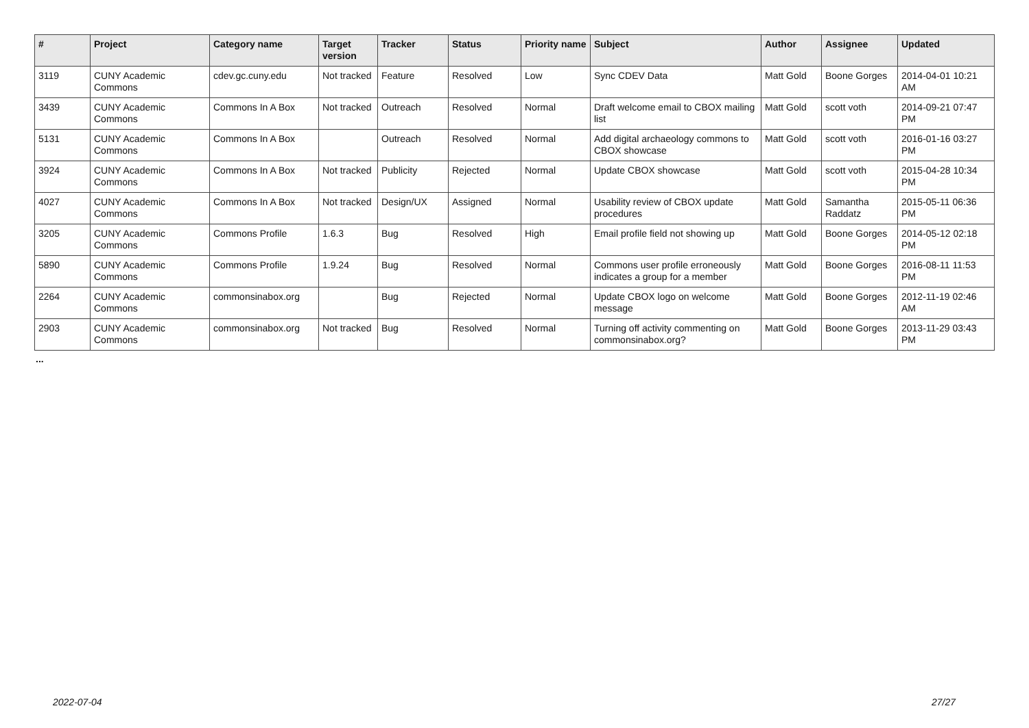| # | Project | Category name | Target version | Tracker | Status | Priority name | Subject | Author | Assignee | Updated |
| --- | --- | --- | --- | --- | --- | --- | --- | --- | --- | --- |
| 3119 | CUNY Academic Commons | cdev.gc.cuny.edu | Not tracked | Feature | Resolved | Low | Sync CDEV Data | Matt Gold | Boone Gorges | 2014-04-01 10:21 AM |
| 3439 | CUNY Academic Commons | Commons In A Box | Not tracked | Outreach | Resolved | Normal | Draft welcome email to CBOX mailing list | Matt Gold | scott voth | 2014-09-21 07:47 PM |
| 5131 | CUNY Academic Commons | Commons In A Box | | Outreach | Resolved | Normal | Add digital archaeology commons to CBOX showcase | Matt Gold | scott voth | 2016-01-16 03:27 PM |
| 3924 | CUNY Academic Commons | Commons In A Box | Not tracked | Publicity | Rejected | Normal | Update CBOX showcase | Matt Gold | scott voth | 2015-04-28 10:34 PM |
| 4027 | CUNY Academic Commons | Commons In A Box | Not tracked | Design/UX | Assigned | Normal | Usability review of CBOX update procedures | Matt Gold | Samantha Raddatz | 2015-05-11 06:36 PM |
| 3205 | CUNY Academic Commons | Commons Profile | 1.6.3 | Bug | Resolved | High | Email profile field not showing up | Matt Gold | Boone Gorges | 2014-05-12 02:18 PM |
| 5890 | CUNY Academic Commons | Commons Profile | 1.9.24 | Bug | Resolved | Normal | Commons user profile erroneously indicates a group for a member | Matt Gold | Boone Gorges | 2016-08-11 11:53 PM |
| 2264 | CUNY Academic Commons | commonsinabox.org | | Bug | Rejected | Normal | Update CBOX logo on welcome message | Matt Gold | Boone Gorges | 2012-11-19 02:46 AM |
| 2903 | CUNY Academic Commons | commonsinabox.org | Not tracked | Bug | Resolved | Normal | Turning off activity commenting on commonsinabox.org? | Matt Gold | Boone Gorges | 2013-11-29 03:43 PM |
...
2022-07-04 27/27